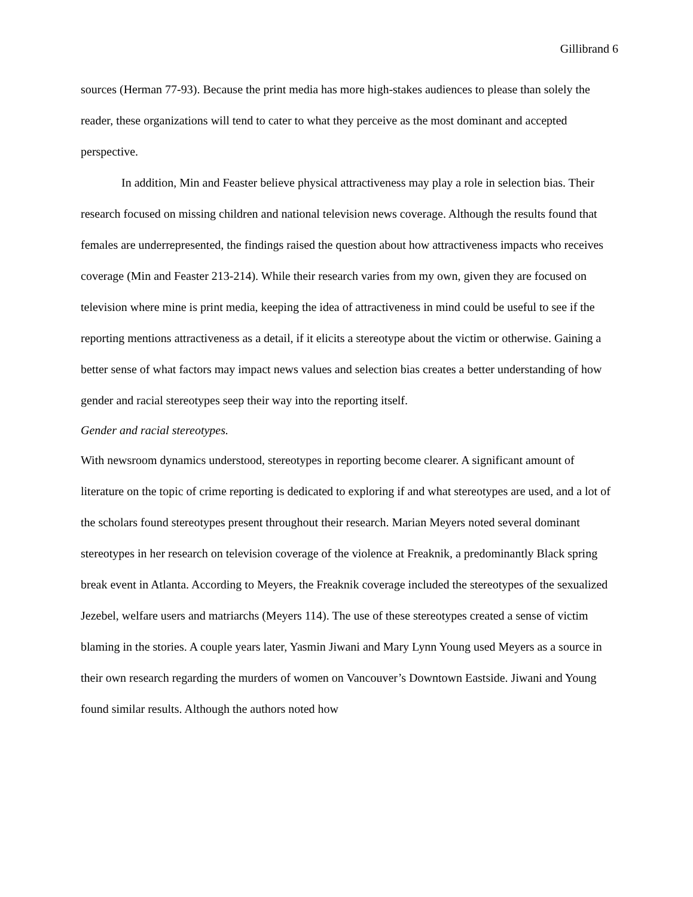Gillibrand 6
sources (Herman 77-93). Because the print media has more high-stakes audiences to please than solely the reader, these organizations will tend to cater to what they perceive as the most dominant and accepted perspective.
In addition, Min and Feaster believe physical attractiveness may play a role in selection bias. Their research focused on missing children and national television news coverage. Although the results found that females are underrepresented, the findings raised the question about how attractiveness impacts who receives coverage (Min and Feaster 213-214). While their research varies from my own, given they are focused on television where mine is print media, keeping the idea of attractiveness in mind could be useful to see if the reporting mentions attractiveness as a detail, if it elicits a stereotype about the victim or otherwise. Gaining a better sense of what factors may impact news values and selection bias creates a better understanding of how gender and racial stereotypes seep their way into the reporting itself.
Gender and racial stereotypes.
With newsroom dynamics understood, stereotypes in reporting become clearer. A significant amount of literature on the topic of crime reporting is dedicated to exploring if and what stereotypes are used, and a lot of the scholars found stereotypes present throughout their research. Marian Meyers noted several dominant stereotypes in her research on television coverage of the violence at Freaknik, a predominantly Black spring break event in Atlanta. According to Meyers, the Freaknik coverage included the stereotypes of the sexualized Jezebel, welfare users and matriarchs (Meyers 114). The use of these stereotypes created a sense of victim blaming in the stories. A couple years later, Yasmin Jiwani and Mary Lynn Young used Meyers as a source in their own research regarding the murders of women on Vancouver’s Downtown Eastside. Jiwani and Young found similar results. Although the authors noted how